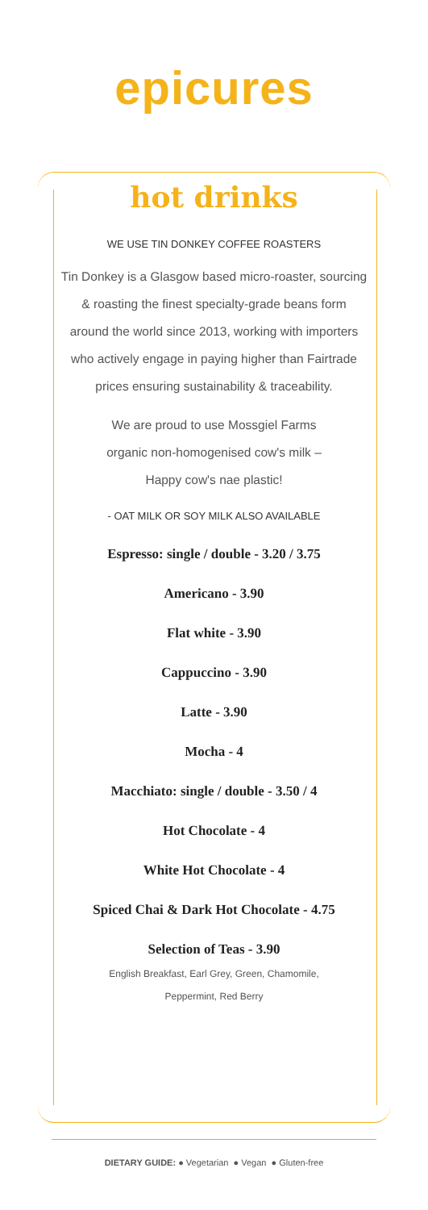epicures
hot drinks
WE USE TIN DONKEY COFFEE ROASTERS
Tin Donkey is a Glasgow based micro-roaster, sourcing & roasting the finest specialty-grade beans form around the world since 2013, working with importers who actively engage in paying higher than Fairtrade prices ensuring sustainability & traceability.
We are proud to use Mossgiel Farms organic non-homogenised cow's milk – Happy cow's nae plastic!
- OAT MILK OR SOY MILK ALSO AVAILABLE
Espresso: single / double - 3.20 / 3.75
Americano - 3.90
Flat white - 3.90
Cappuccino - 3.90
Latte - 3.90
Mocha - 4
Macchiato: single / double - 3.50 / 4
Hot Chocolate - 4
White Hot Chocolate - 4
Spiced Chai & Dark Hot Chocolate - 4.75
Selection of Teas - 3.90
English Breakfast, Earl Grey, Green, Chamomile,
Peppermint, Red Berry
DIETARY GUIDE: ● Vegetarian ● Vegan ● Gluten-free